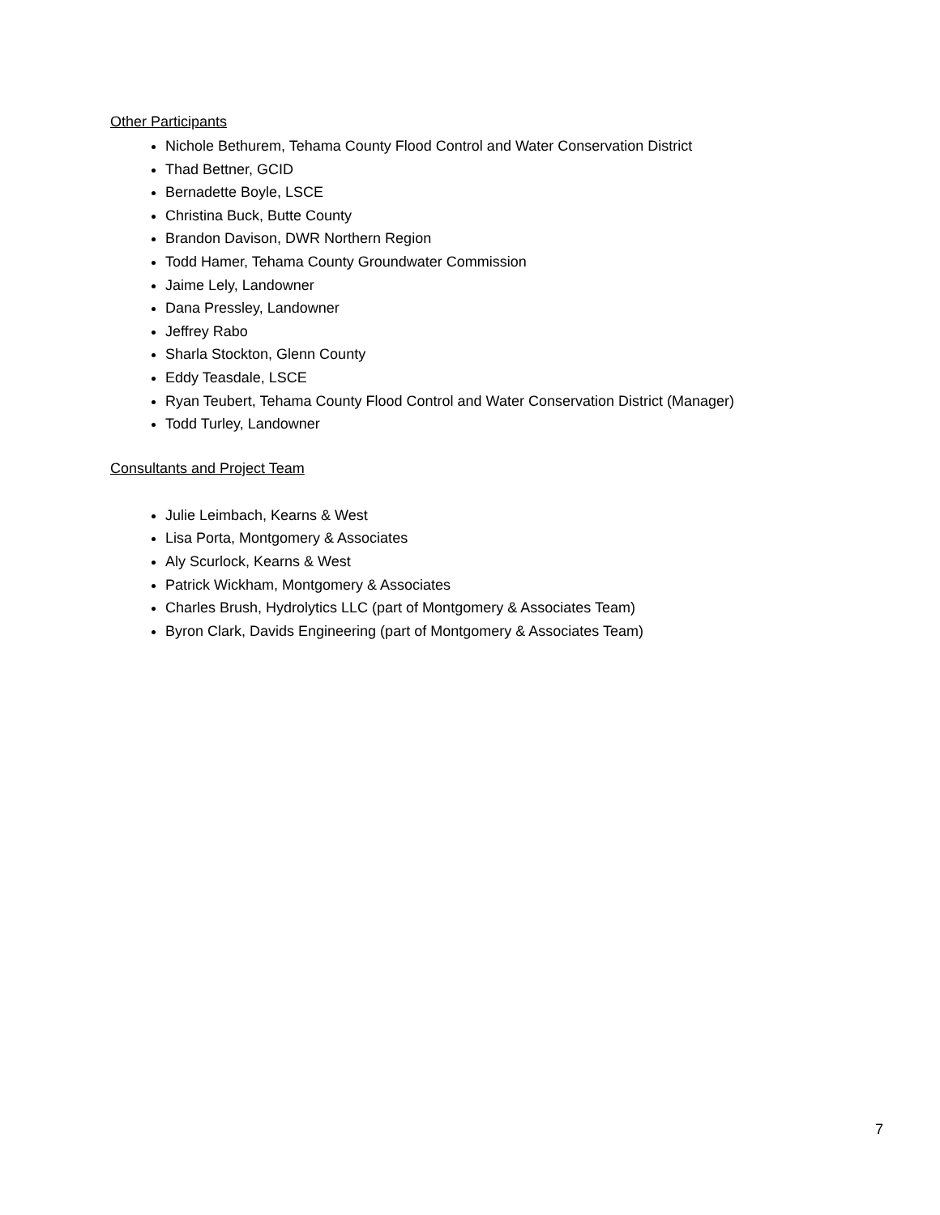Other Participants
Nichole Bethurem, Tehama County Flood Control and Water Conservation District
Thad Bettner, GCID
Bernadette Boyle, LSCE
Christina Buck, Butte County
Brandon Davison, DWR Northern Region
Todd Hamer, Tehama County Groundwater Commission
Jaime Lely, Landowner
Dana Pressley, Landowner
Jeffrey Rabo
Sharla Stockton, Glenn County
Eddy Teasdale, LSCE
Ryan Teubert, Tehama County Flood Control and Water Conservation District (Manager)
Todd Turley, Landowner
Consultants and Project Team
Julie Leimbach, Kearns & West
Lisa Porta, Montgomery & Associates
Aly Scurlock, Kearns & West
Patrick Wickham, Montgomery & Associates
Charles Brush, Hydrolytics LLC (part of Montgomery & Associates Team)
Byron Clark, Davids Engineering (part of Montgomery & Associates Team)
7